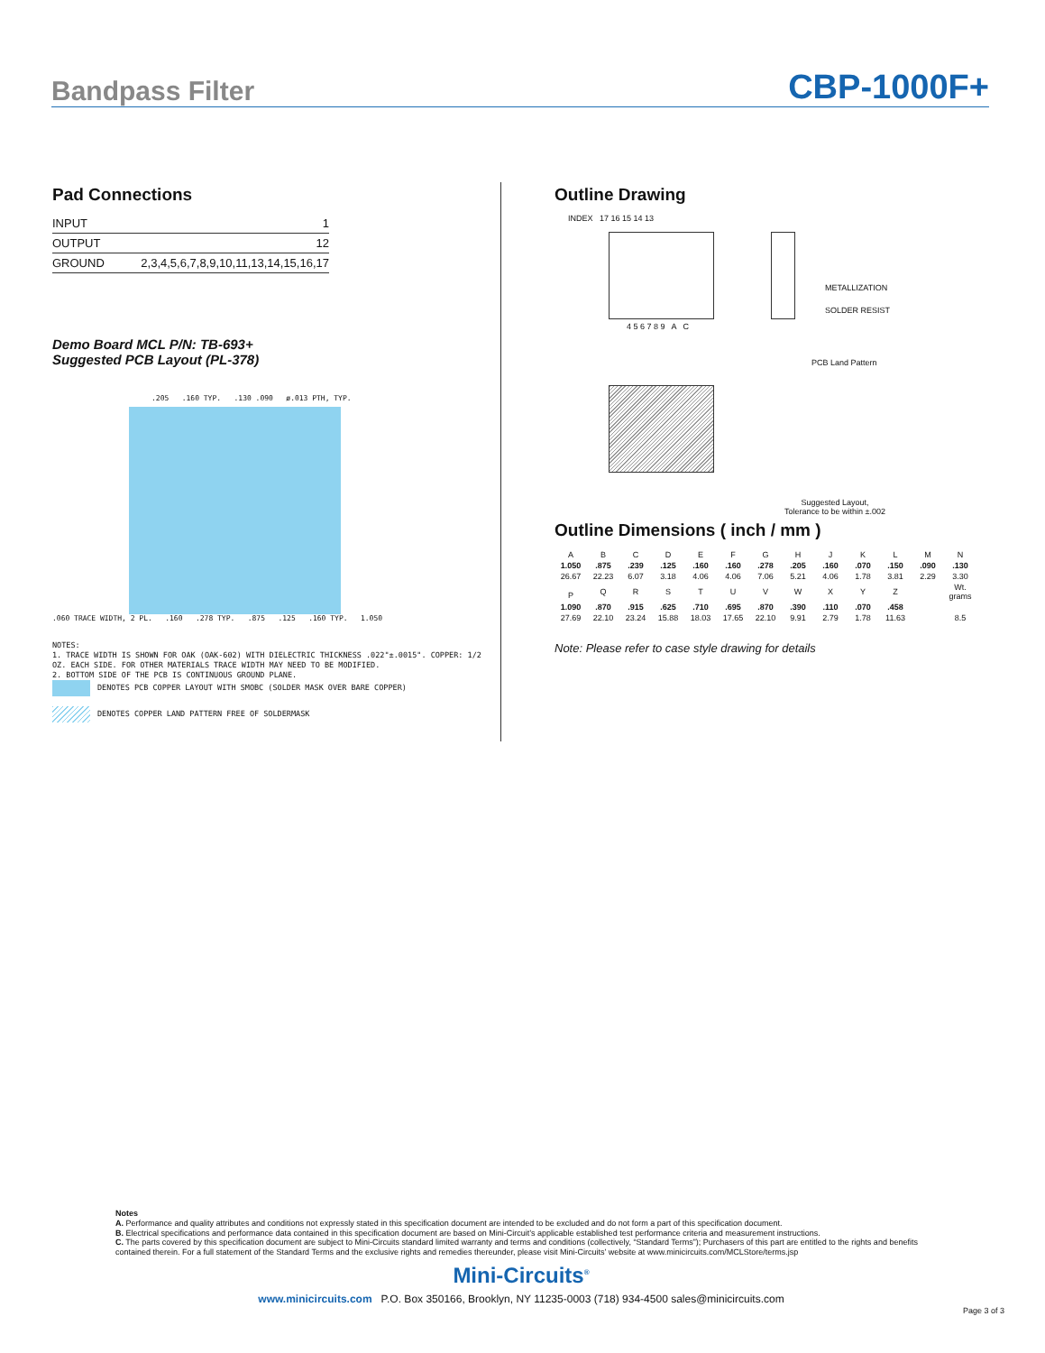Bandpass Filter CBP-1000F+
Pad Connections
| INPUT | 1 |
| OUTPUT | 12 |
| GROUND | 2,3,4,5,6,7,8,9,10,11,13,14,15,16,17 |
Demo Board MCL P/N: TB-693+
Suggested PCB Layout (PL-378)
.205 .160 TYP. .130 .090 ø.013 PTH, TYP.
.060 TRACE WIDTH, 2 PL. .160 .278 TYP. .875 .125 .160 TYP. 1.050
NOTES:
1. TRACE WIDTH IS SHOWN FOR OAK (OAK-602) WITH DIELECTRIC THICKNESS .022"±.0015". COPPER: 1/2 OZ. EACH SIDE. FOR OTHER MATERIALS TRACE WIDTH MAY NEED TO BE MODIFIED.
2. BOTTOM SIDE OF THE PCB IS CONTINUOUS GROUND PLANE.
DENOTES PCB COPPER LAYOUT WITH SMOBC (SOLDER MASK OVER BARE COPPER)
DENOTES COPPER LAND PATTERN FREE OF SOLDERMASK
Outline Drawing
INDEX 17 16 15 14 13
METALLIZATION
SOLDER RESIST
4 5 6 7 8 9 A C
PCB Land Pattern
Suggested Layout,
Tolerance to be within ±.002
Outline Dimensions ( inch / mm )
| A | B | C | D | E | F | G | H | J | K | L | M | N |
| 1.050 | .875 | .239 | .125 | .160 | .160 | .278 | .205 | .160 | .070 | .150 | .090 | .130 |
| 26.67 | 22.23 | 6.07 | 3.18 | 4.06 | 4.06 | 7.06 | 5.21 | 4.06 | 1.78 | 3.81 | 2.29 | 3.30 |
| P | Q | R | S | T | U | V | W | X | Y | Z | | Wt. grams |
| 1.090 | .870 | .915 | .625 | .710 | .695 | .870 | .390 | .110 | .070 | .458 | | |
| 27.69 | 22.10 | 23.24 | 15.88 | 18.03 | 17.65 | 22.10 | 9.91 | 2.79 | 1.78 | 11.63 | | 8.5 |
Note: Please refer to case style drawing for details
Notes
A. Performance and quality attributes and conditions not expressly stated in this specification document are intended to be excluded and do not form a part of this specification document.
B. Electrical specifications and performance data contained in this specification document are based on Mini-Circuit’s applicable established test performance criteria and measurement instructions.
C. The parts covered by this specification document are subject to Mini-Circuits standard limited warranty and terms and conditions (collectively, “Standard Terms”); Purchasers of this part are entitled to the rights and benefits contained therein. For a full statement of the Standard Terms and the exclusive rights and remedies thereunder, please visit Mini-Circuits’ website at www.minicircuits.com/MCLStore/terms.jsp
Mini-Circuits<sup>®</sup>
www.minicircuits.com P.O. Box 350166, Brooklyn, NY 11235-0003 (718) 934-4500 sales@minicircuits.com
Page 3 of 3